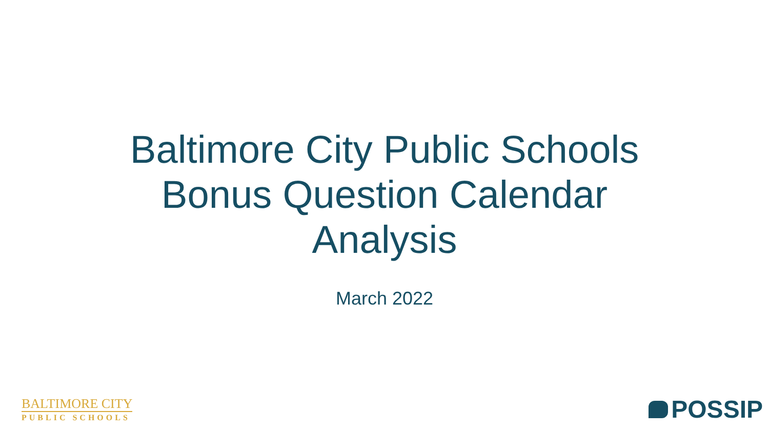Baltimore City Public Schools
Bonus Question Calendar
Analysis
March 2022
BALTIMORE CITY
PUBLIC SCHOOLS
POSSIP